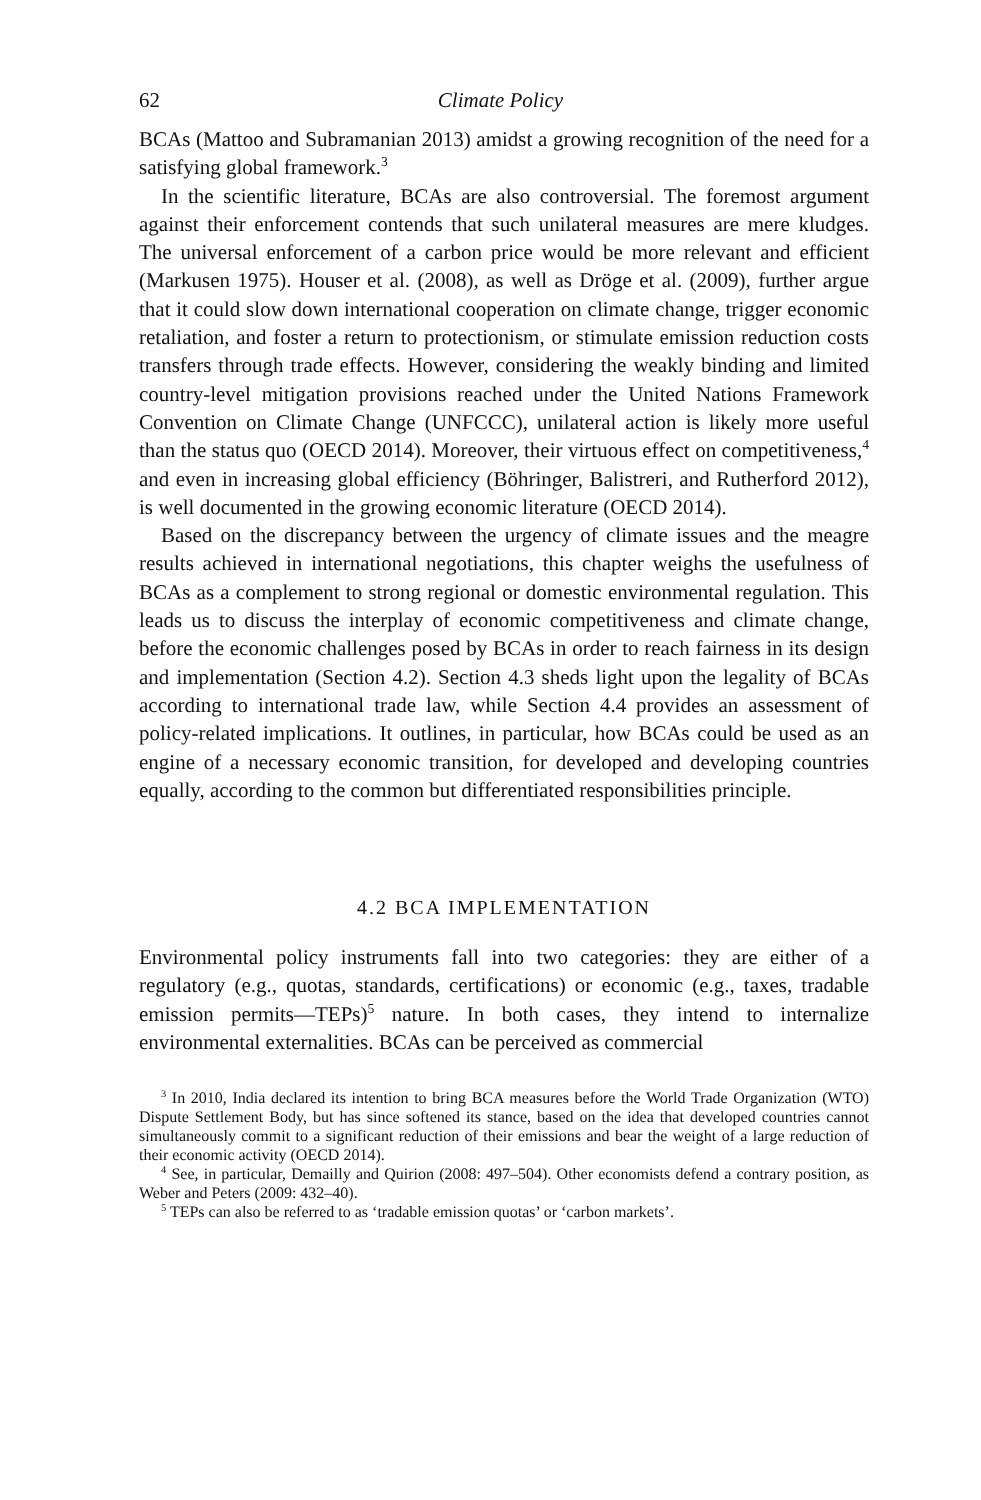62 Climate Policy
BCAs (Mattoo and Subramanian 2013) amidst a growing recognition of the need for a satisfying global framework.<sup>3</sup>
In the scientific literature, BCAs are also controversial. The foremost argument against their enforcement contends that such unilateral measures are mere kludges. The universal enforcement of a carbon price would be more relevant and efficient (Markusen 1975). Houser et al. (2008), as well as Dröge et al. (2009), further argue that it could slow down international cooperation on climate change, trigger economic retaliation, and foster a return to protectionism, or stimulate emission reduction costs transfers through trade effects. However, considering the weakly binding and limited country-level mitigation provisions reached under the United Nations Framework Convention on Climate Change (UNFCCC), unilateral action is likely more useful than the status quo (OECD 2014). Moreover, their virtuous effect on competitiveness,<sup>4</sup> and even in increasing global efficiency (Böhringer, Balistreri, and Rutherford 2012), is well documented in the growing economic literature (OECD 2014).
Based on the discrepancy between the urgency of climate issues and the meagre results achieved in international negotiations, this chapter weighs the usefulness of BCAs as a complement to strong regional or domestic environmental regulation. This leads us to discuss the interplay of economic competitiveness and climate change, before the economic challenges posed by BCAs in order to reach fairness in its design and implementation (Section 4.2). Section 4.3 sheds light upon the legality of BCAs according to international trade law, while Section 4.4 provides an assessment of policy-related implications. It outlines, in particular, how BCAs could be used as an engine of a necessary economic transition, for developed and developing countries equally, according to the common but differentiated responsibilities principle.
4.2 BCA IMPLEMENTATION
Environmental policy instruments fall into two categories: they are either of a regulatory (e.g., quotas, standards, certifications) or economic (e.g., taxes, tradable emission permits—TEPs)<sup>5</sup> nature. In both cases, they intend to internalize environmental externalities. BCAs can be perceived as commercial
<sup>3</sup> In 2010, India declared its intention to bring BCA measures before the World Trade Organization (WTO) Dispute Settlement Body, but has since softened its stance, based on the idea that developed countries cannot simultaneously commit to a significant reduction of their emissions and bear the weight of a large reduction of their economic activity (OECD 2014).
<sup>4</sup> See, in particular, Demailly and Quirion (2008: 497–504). Other economists defend a contrary position, as Weber and Peters (2009: 432–40).
<sup>5</sup> TEPs can also be referred to as ‘tradable emission quotas’ or ‘carbon markets’.